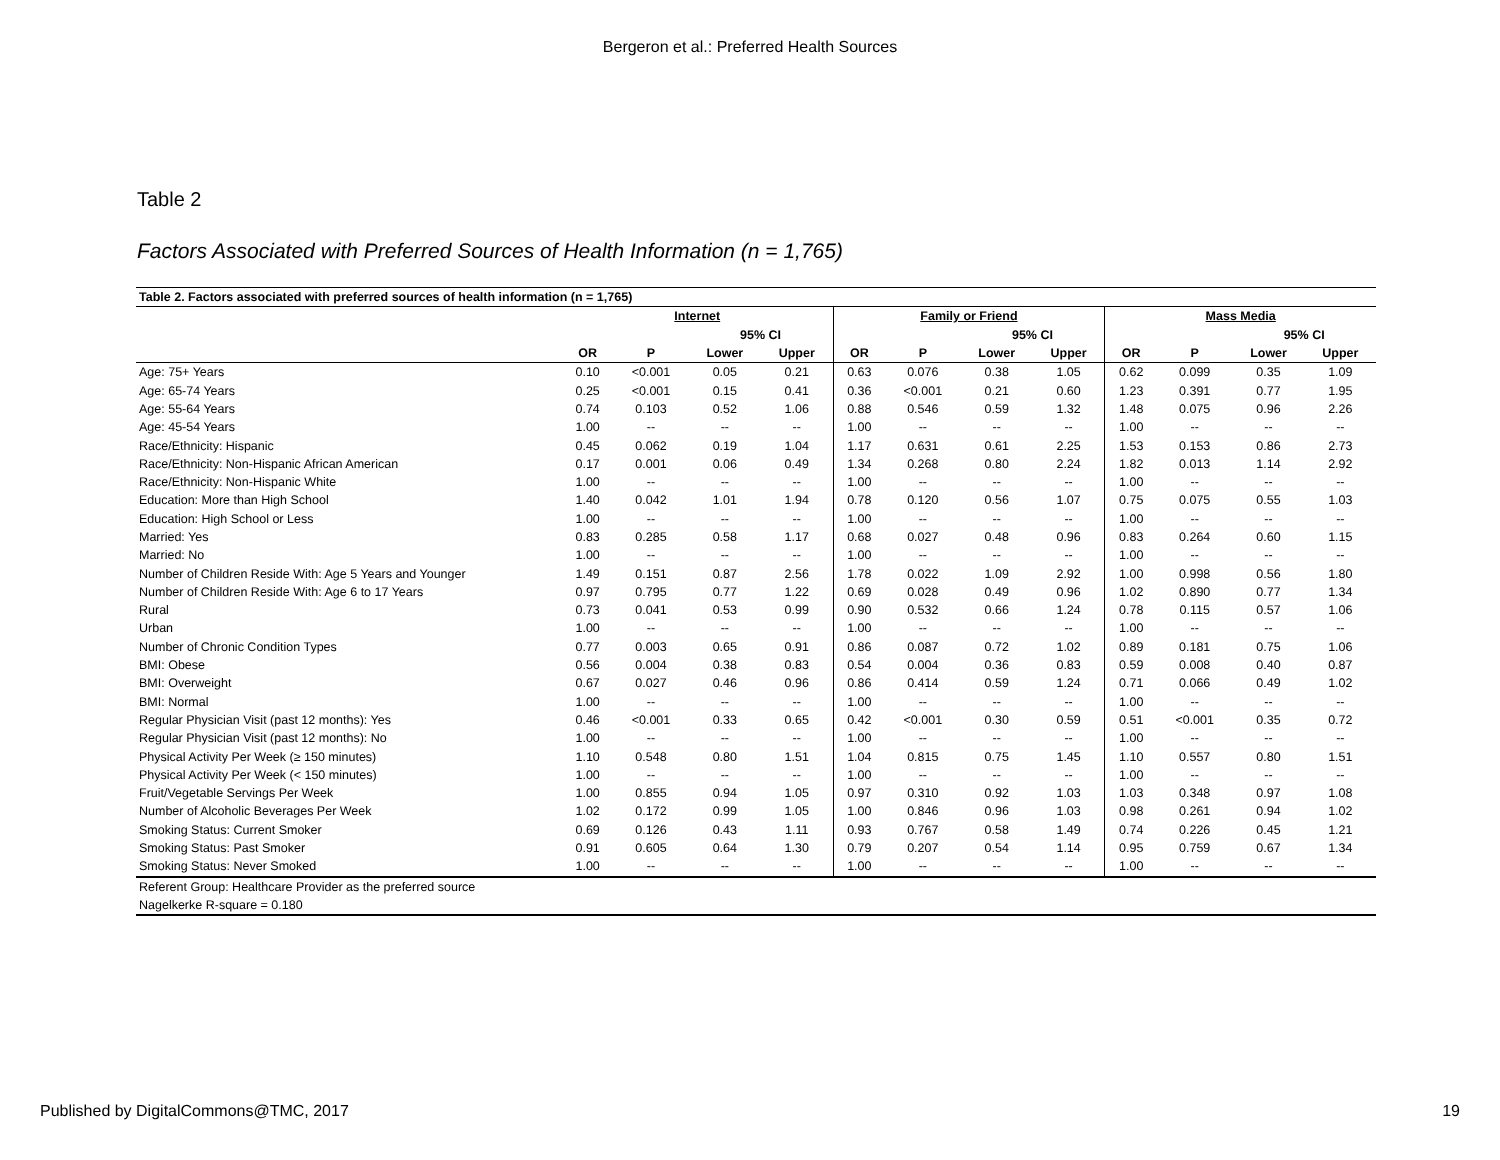Bergeron et al.: Preferred Health Sources
Table 2
Factors Associated with Preferred Sources of Health Information (n = 1,765)
| Table 2. Factors associated with preferred sources of health information (n = 1,765) | | | | | | | | | | | | |
| | Internet | | | | Family or Friend | | | | Mass Media | | | |
| | | | 95% CI | | | | 95% CI | | | | 95% CI | |
| | OR | P | Lower | Upper | OR | P | Lower | Upper | OR | P | Lower | Upper |
| Age: 75+ Years | 0.10 | <0.001 | 0.05 | 0.21 | 0.63 | 0.076 | 0.38 | 1.05 | 0.62 | 0.099 | 0.35 | 1.09 |
| Age: 65-74 Years | 0.25 | <0.001 | 0.15 | 0.41 | 0.36 | <0.001 | 0.21 | 0.60 | 1.23 | 0.391 | 0.77 | 1.95 |
| Age: 55-64 Years | 0.74 | 0.103 | 0.52 | 1.06 | 0.88 | 0.546 | 0.59 | 1.32 | 1.48 | 0.075 | 0.96 | 2.26 |
| Age: 45-54 Years | 1.00 | -- | -- | -- | 1.00 | -- | -- | -- | 1.00 | -- | -- | -- |
| Race/Ethnicity: Hispanic | 0.45 | 0.062 | 0.19 | 1.04 | 1.17 | 0.631 | 0.61 | 2.25 | 1.53 | 0.153 | 0.86 | 2.73 |
| Race/Ethnicity: Non-Hispanic African American | 0.17 | 0.001 | 0.06 | 0.49 | 1.34 | 0.268 | 0.80 | 2.24 | 1.82 | 0.013 | 1.14 | 2.92 |
| Race/Ethnicity: Non-Hispanic White | 1.00 | -- | -- | -- | 1.00 | -- | -- | -- | 1.00 | -- | -- | -- |
| Education: More than High School | 1.40 | 0.042 | 1.01 | 1.94 | 0.78 | 0.120 | 0.56 | 1.07 | 0.75 | 0.075 | 0.55 | 1.03 |
| Education: High School or Less | 1.00 | -- | -- | -- | 1.00 | -- | -- | -- | 1.00 | -- | -- | -- |
| Married: Yes | 0.83 | 0.285 | 0.58 | 1.17 | 0.68 | 0.027 | 0.48 | 0.96 | 0.83 | 0.264 | 0.60 | 1.15 |
| Married: No | 1.00 | -- | -- | -- | 1.00 | -- | -- | -- | 1.00 | -- | -- | -- |
| Number of Children Reside With: Age 5 Years and Younger | 1.49 | 0.151 | 0.87 | 2.56 | 1.78 | 0.022 | 1.09 | 2.92 | 1.00 | 0.998 | 0.56 | 1.80 |
| Number of Children Reside With: Age 6 to 17 Years | 0.97 | 0.795 | 0.77 | 1.22 | 0.69 | 0.028 | 0.49 | 0.96 | 1.02 | 0.890 | 0.77 | 1.34 |
| Rural | 0.73 | 0.041 | 0.53 | 0.99 | 0.90 | 0.532 | 0.66 | 1.24 | 0.78 | 0.115 | 0.57 | 1.06 |
| Urban | 1.00 | -- | -- | -- | 1.00 | -- | -- | -- | 1.00 | -- | -- | -- |
| Number of Chronic Condition Types | 0.77 | 0.003 | 0.65 | 0.91 | 0.86 | 0.087 | 0.72 | 1.02 | 0.89 | 0.181 | 0.75 | 1.06 |
| BMI: Obese | 0.56 | 0.004 | 0.38 | 0.83 | 0.54 | 0.004 | 0.36 | 0.83 | 0.59 | 0.008 | 0.40 | 0.87 |
| BMI: Overweight | 0.67 | 0.027 | 0.46 | 0.96 | 0.86 | 0.414 | 0.59 | 1.24 | 0.71 | 0.066 | 0.49 | 1.02 |
| BMI: Normal | 1.00 | -- | -- | -- | 1.00 | -- | -- | -- | 1.00 | -- | -- | -- |
| Regular Physician Visit (past 12 months): Yes | 0.46 | <0.001 | 0.33 | 0.65 | 0.42 | <0.001 | 0.30 | 0.59 | 0.51 | <0.001 | 0.35 | 0.72 |
| Regular Physician Visit (past 12 months): No | 1.00 | -- | -- | -- | 1.00 | -- | -- | -- | 1.00 | -- | -- | -- |
| Physical Activity Per Week (≥ 150 minutes) | 1.10 | 0.548 | 0.80 | 1.51 | 1.04 | 0.815 | 0.75 | 1.45 | 1.10 | 0.557 | 0.80 | 1.51 |
| Physical Activity Per Week (< 150 minutes) | 1.00 | -- | -- | -- | 1.00 | -- | -- | -- | 1.00 | -- | -- | -- |
| Fruit/Vegetable Servings Per Week | 1.00 | 0.855 | 0.94 | 1.05 | 0.97 | 0.310 | 0.92 | 1.03 | 1.03 | 0.348 | 0.97 | 1.08 |
| Number of Alcoholic Beverages Per Week | 1.02 | 0.172 | 0.99 | 1.05 | 1.00 | 0.846 | 0.96 | 1.03 | 0.98 | 0.261 | 0.94 | 1.02 |
| Smoking Status: Current Smoker | 0.69 | 0.126 | 0.43 | 1.11 | 0.93 | 0.767 | 0.58 | 1.49 | 0.74 | 0.226 | 0.45 | 1.21 |
| Smoking Status: Past Smoker | 0.91 | 0.605 | 0.64 | 1.30 | 0.79 | 0.207 | 0.54 | 1.14 | 0.95 | 0.759 | 0.67 | 1.34 |
| Smoking Status: Never Smoked | 1.00 | -- | -- | -- | 1.00 | -- | -- | -- | 1.00 | -- | -- | -- |
| Referent Group: Healthcare Provider as the preferred source | | | | | | | | | | | | |
| Nagelkerke R-square = 0.180 | | | | | | | | | | | | |
Published by DigitalCommons@TMC, 2017
19